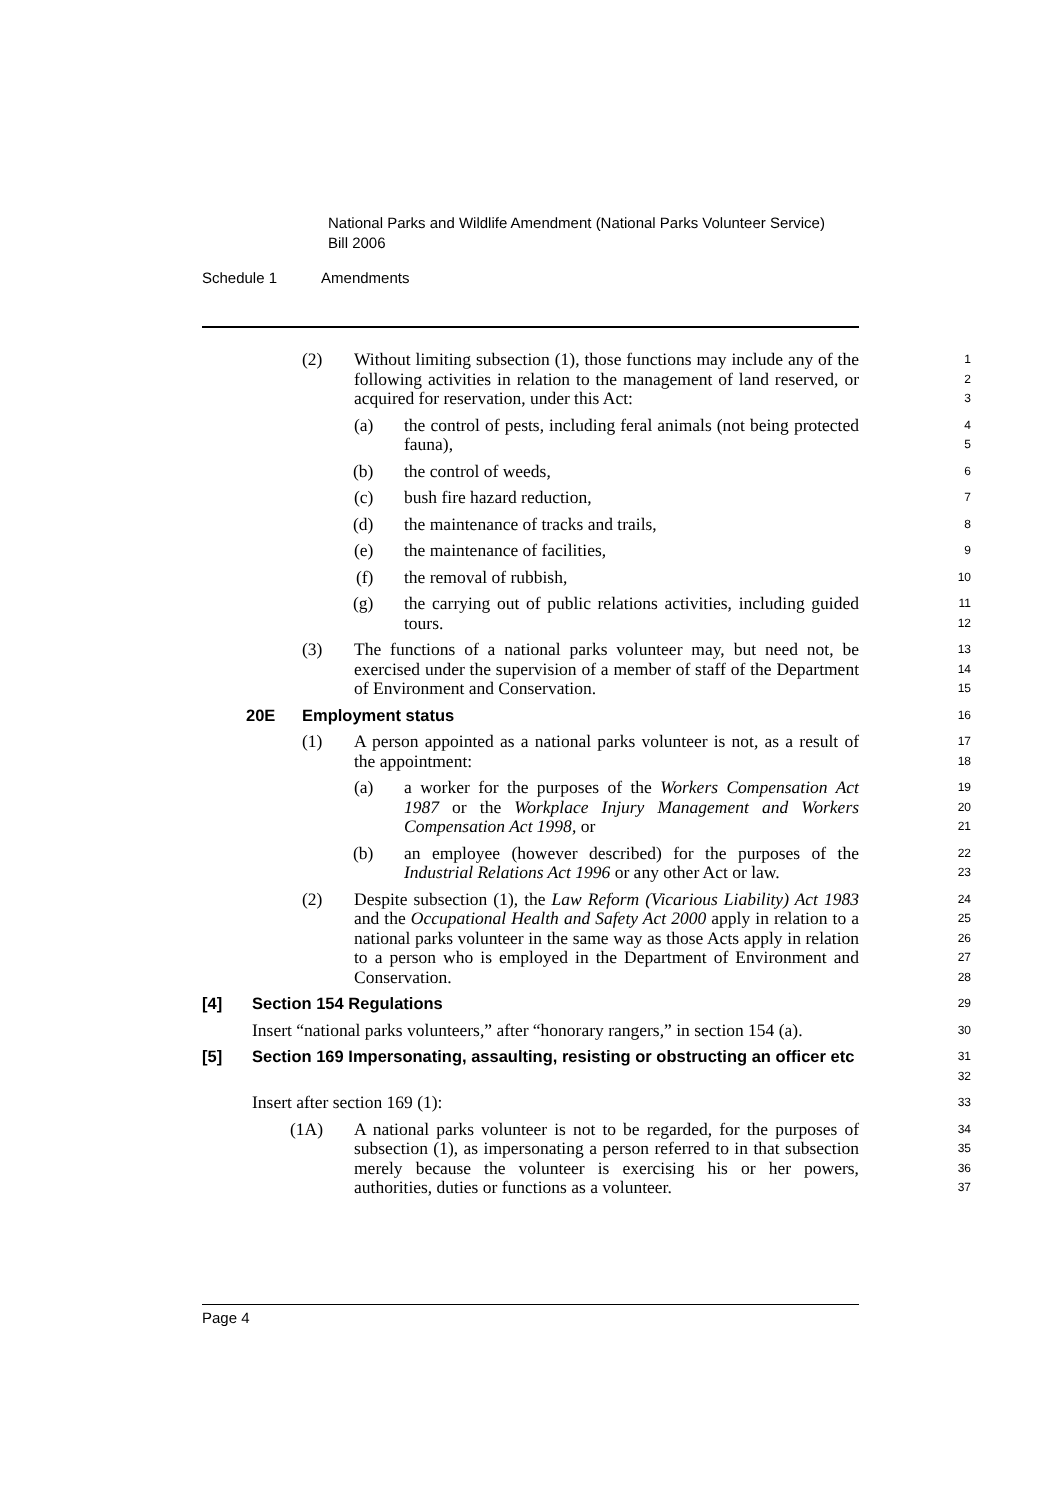National Parks and Wildlife Amendment (National Parks Volunteer Service)
Bill 2006
Schedule 1 Amendments
(2) Without limiting subsection (1), those functions may include any of the following activities in relation to the management of land reserved, or acquired for reservation, under this Act:
1
2
3
(a) the control of pests, including feral animals (not being protected fauna),
4
5
(b) the control of weeds,
6
(c) bush fire hazard reduction,
7
(d) the maintenance of tracks and trails,
8
(e) the maintenance of facilities,
9
(f) the removal of rubbish,
10
(g) the carrying out of public relations activities, including guided tours.
11
12
(3) The functions of a national parks volunteer may, but need not, be exercised under the supervision of a member of staff of the Department of Environment and Conservation.
13
14
15
20E Employment status
16
(1) A person appointed as a national parks volunteer is not, as a result of the appointment:
17
18
(a) a worker for the purposes of the Workers Compensation Act 1987 or the Workplace Injury Management and Workers Compensation Act 1998, or
19
20
21
(b) an employee (however described) for the purposes of the Industrial Relations Act 1996 or any other Act or law.
22
23
(2) Despite subsection (1), the Law Reform (Vicarious Liability) Act 1983 and the Occupational Health and Safety Act 2000 apply in relation to a national parks volunteer in the same way as those Acts apply in relation to a person who is employed in the Department of Environment and Conservation.
24
25
26
27
28
[4] Section 154 Regulations
29
Insert “national parks volunteers,” after “honorary rangers,” in section 154 (a).
30
[5] Section 169 Impersonating, assaulting, resisting or obstructing an officer etc
31
32
Insert after section 169 (1):
33
(1A) A national parks volunteer is not to be regarded, for the purposes of subsection (1), as impersonating a person referred to in that subsection merely because the volunteer is exercising his or her powers, authorities, duties or functions as a volunteer.
34
35
36
37
Page 4